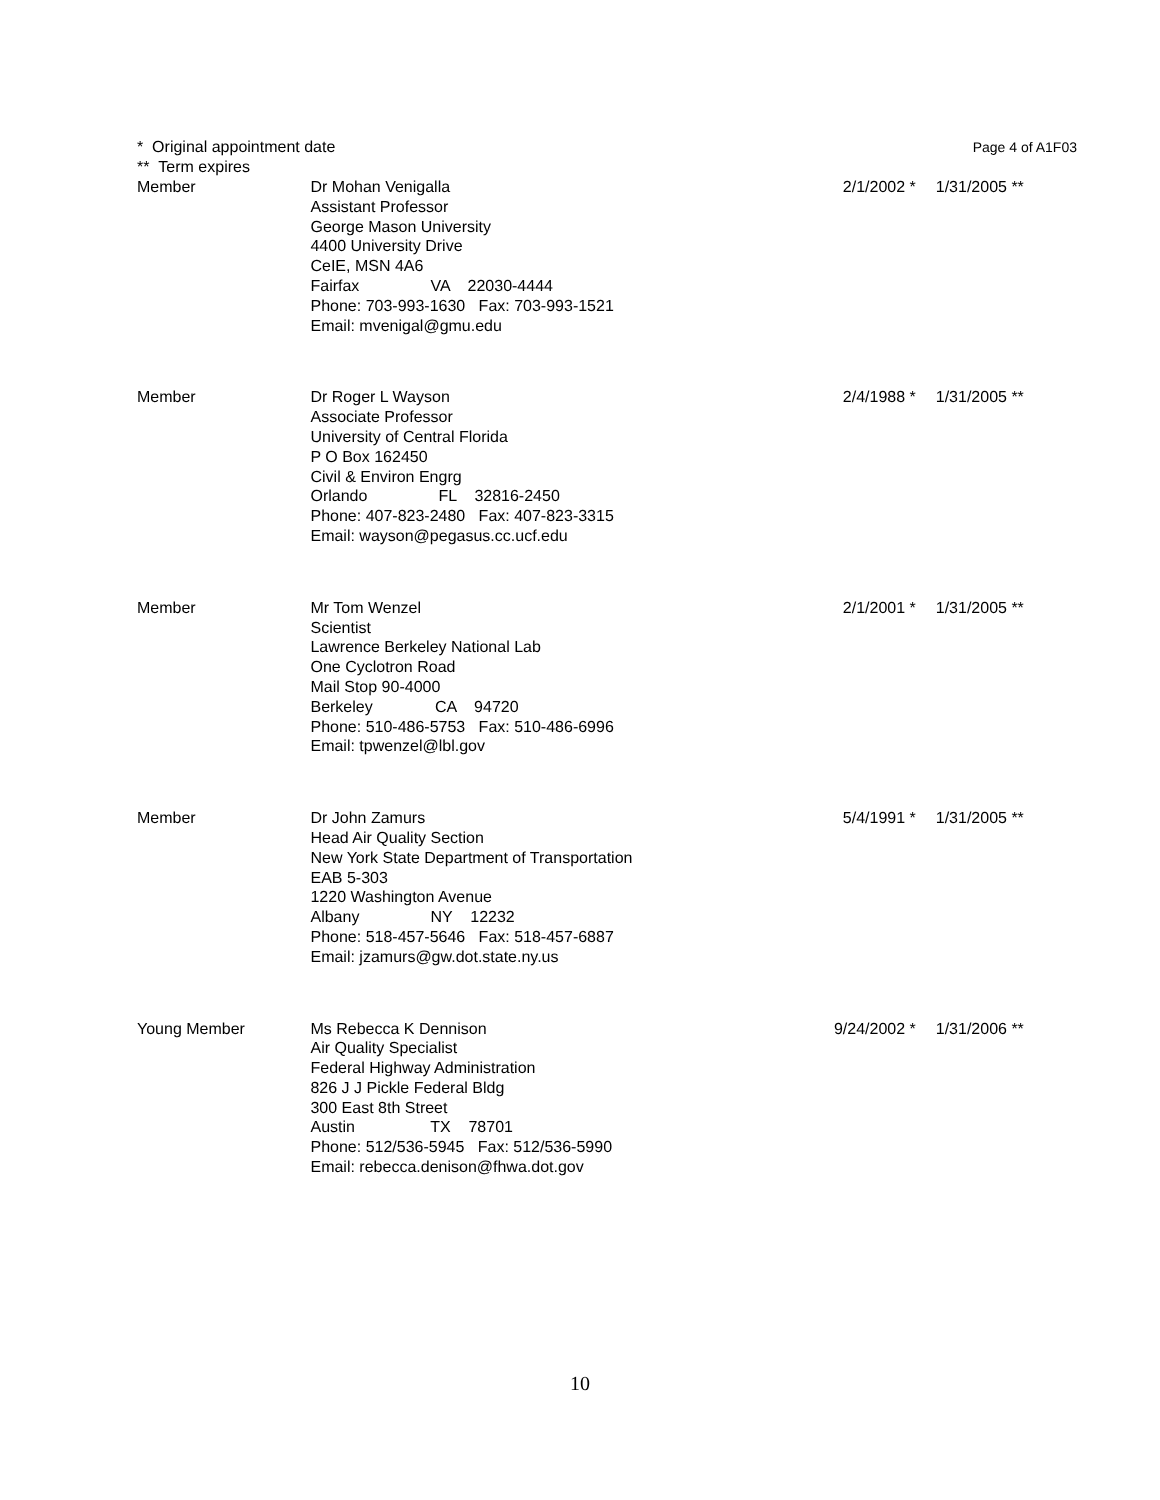* Original appointment date
** Term expires
Page 4 of A1F03
| Member | Dr Mohan Venigalla Assistant Professor George Mason University 4400 University Drive CeIE, MSN 4A6 Fairfax VA 22030-4444 Phone: 703-993-1630 Fax: 703-993-1521 Email: mvenigal@gmu.edu | 2/1/2002 * | 1/31/2005 ** |
| Member | Dr Roger L Wayson Associate Professor University of Central Florida P O Box 162450 Civil & Environ Engrg Orlando FL 32816-2450 Phone: 407-823-2480 Fax: 407-823-3315 Email: wayson@pegasus.cc.ucf.edu | 2/4/1988 * | 1/31/2005 ** |
| Member | Mr Tom Wenzel Scientist Lawrence Berkeley National Lab One Cyclotron Road Mail Stop 90-4000 Berkeley CA 94720 Phone: 510-486-5753 Fax: 510-486-6996 Email: tpwenzel@lbl.gov | 2/1/2001 * | 1/31/2005 ** |
| Member | Dr John Zamurs Head Air Quality Section New York State Department of Transportation EAB 5-303 1220 Washington Avenue Albany NY 12232 Phone: 518-457-5646 Fax: 518-457-6887 Email: jzamurs@gw.dot.state.ny.us | 5/4/1991 * | 1/31/2005 ** |
| Young Member | Ms Rebecca K Dennison Air Quality Specialist Federal Highway Administration 826 J J Pickle Federal Bldg 300 East 8th Street Austin TX 78701 Phone: 512/536-5945 Fax: 512/536-5990 Email: rebecca.denison@fhwa.dot.gov | 9/24/2002 * | 1/31/2006 ** |
10